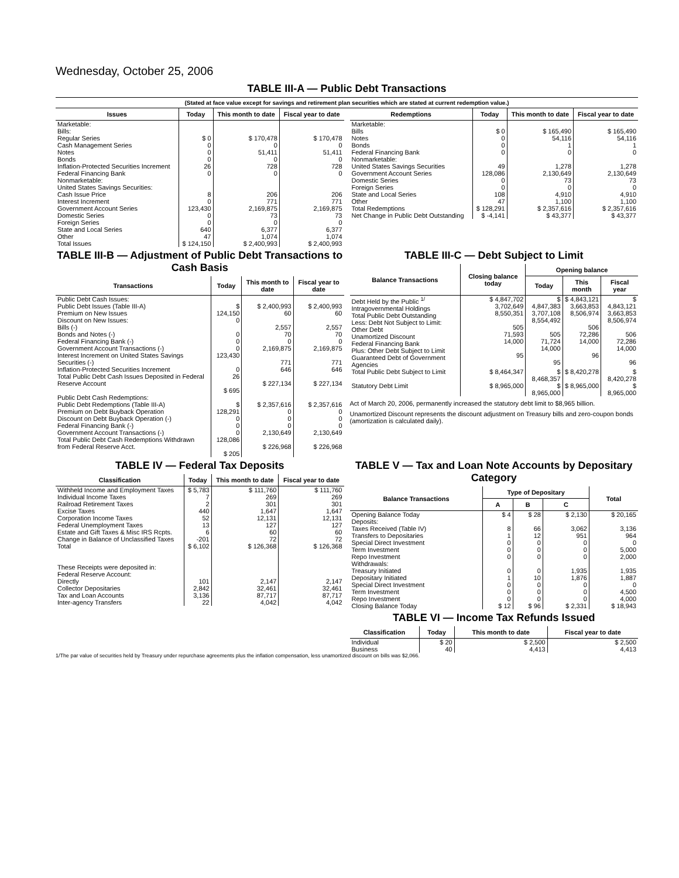Wednesday, October 25, 2006
TABLE III-A — Public Debt Transactions
(Stated at face value except for savings and retirement plan securities which are stated at current redemption value.)
| Issues | Today | This month to date | Fiscal year to date |
| --- | --- | --- | --- |
| Marketable: Bills: Regular Series Cash Management Series Notes Bonds Inflation-Protected Securities Increment Federal Financing Bank Nonmarketable: United States Savings Securities: Cash Issue Price Interest Increment Government Account Series Domestic Series Foreign Series State and Local Series Other | $ 0 0 0 0 26 0 8 0 123,430 0 0 640 47 | $ 170,478 0 51,411 0 728 0 206 771 2,169,875 73 0 6,377 1,074 | $ 170,478 0 51,411 0 728 0 206 771 2,169,875 73 0 6,377 1,074 |
| Total Issues | $ 124,150 | $ 2,400,993 | $ 2,400,993 |
| Redemptions | Today | This month to date | Fiscal year to date |
| --- | --- | --- | --- |
| Marketable: Bills Notes Bonds Federal Financing Bank Nonmarketable: United States Savings Securities Government Account Series Domestic Series Foreign Series State and Local Series Other | $ 0 0 0 0 49 128,086 0 0 108 47 | $ 165,490 54,116 1 0 1,278 2,130,649 73 0 4,910 1,100 | $ 165,490 54,116 1 0 1,278 2,130,649 73 0 4,910 1,100 |
| Total Redemptions | $ 128,291 | $ 2,357,616 | $ 2,357,616 |
| Net Change in Public Debt Outstanding | $ -4,141 | $ 43,377 | $ 43,377 |
TABLE III-B — Adjustment of Public Debt Transactions to Cash Basis
| Transactions | Today | This month to date | Fiscal year to date |
| --- | --- | --- | --- |
| Public Debt Cash Issues: Public Debt Issues (Table III-A) Premium on New Issues Discount on New Issues: Bills (-) Bonds and Notes (-) Federal Financing Bank (-) Government Account Transactions (-) Interest Increment on United States Savings Securities (-) Inflation-Protected Securities Increment Total Public Debt Cash Issues Deposited in Federal Reserve Account | $ 124,150 0 0 0 0 123,430 0 26 $ 695 | $ 2,400,993 60 2,557 70 0 2,169,875 771 646 $ 227,134 | $ 2,400,993 60 2,557 70 0 2,169,875 771 646 $ 227,134 |
| Public Debt Cash Redemptions: Public Debt Redemptions (Table III-A) Premium on Debt Buyback Operation Discount on Debt Buyback Operation (-) Federal Financing Bank (-) Government Account Transactions (-) Total Public Debt Cash Redemptions Withdrawn from Federal Reserve Acct. | $ 128,291 0 0 0 128,086 $ 205 | $ 2,357,616 0 0 0 2,130,649 $ 226,968 | $ 2,357,616 0 0 0 2,130,649 $ 226,968 |
TABLE III-C — Debt Subject to Limit
| Balance Transactions | Closing balance today | Opening balance | | |
| --- | --- | --- | --- | --- |
| | | Today | This month | Fiscal year |
| Debt Held by the Public <sup>1/</sup> Intragovernmental Holdings Total Public Debt Outstanding Less: Debt Not Subject to Limit: Other Debt Unamortized Discount Federal Financing Bank Plus: Other Debt Subject to Limit Guaranteed Debt of Government Agencies | $ 4,847,702 3,702,649 8,550,351 505 71,593 14,000 95 | $ 4,847,383 3,707,108 8,554,492 505 71,724 14,000 95 | $ 4,843,121 3,663,853 8,506,974 506 72,286 14,000 96 | $ 4,843,121 3,663,853 8,506,974 506 72,286 14,000 96 |
| Total Public Debt Subject to Limit | $ 8,464,347 | $ 8,468,357 | $ 8,420,278 | $ 8,420,278 |
| Statutory Debt Limit | $ 8,965,000 | $ 8,965,000 | $ 8,965,000 | $ 8,965,000 |
Act of March 20, 2006, permanently increased the statutory debt limit to $8,965 billion.
Unamortized Discount represents the discount adjustment on Treasury bills and zero-coupon bonds (amortization is calculated daily).
TABLE IV — Federal Tax Deposits
| Classification | Today | This month to date | Fiscal year to date |
| --- | --- | --- | --- |
| Withheld Income and Employment Taxes Individual Income Taxes Railroad Retirement Taxes Excise Taxes Corporation Income Taxes Federal Unemployment Taxes Estate and Gift Taxes & Misc IRS Rcpts. Change in Balance of Unclassified Taxes | $ 5,783 7 2 440 52 13 6 -201 | $ 111,760 269 301 1,647 12,131 127 60 72 | $ 111,760 269 301 1,647 12,131 127 60 72 |
| Total | $ 6,102 | $ 126,368 | $ 126,368 |
| These Receipts were deposited in: Federal Reserve Account: Directly Collector Depositaries Tax and Loan Accounts Inter-agency Transfers | 101 2,842 3,136 22 | 2,147 32,461 87,717 4,042 | 2,147 32,461 87,717 4,042 |
TABLE V — Tax and Loan Note Accounts by Depositary Category
| Balance Transactions | Type of Depositary | | | Total |
| --- | --- | --- | --- | --- |
| | A | B | C | |
| Opening Balance Today Deposits: Taxes Received (Table IV) Transfers to Depositaries Special Direct Investment Term Investment Repo Investment Withdrawals: Treasury Initiated Depositary Initiated Special Direct Investment Term Investment Repo Investment | $ 4 8 1 0 0 0 0 1 0 0 0 | $ 28 66 12 0 0 0 0 10 0 0 0 | $ 2,130 3,062 951 0 0 0 1,935 1,876 0 0 0 | $ 20,165 3,136 964 0 5,000 2,000 1,935 1,887 0 4,500 4,000 |
| Closing Balance Today | $ 12 | $ 96 | $ 2,331 | $ 18,943 |
TABLE VI — Income Tax Refunds Issued
| Classification | Today | This month to date | Fiscal year to date |
| --- | --- | --- | --- |
| Individual Business | $ 20 40 | $ 2,500 4,413 | $ 2,500 4,413 |
1/The par value of securities held by Treasury under repurchase agreements plus the inflation compensation, less unamortized discount on bills was $2,066.